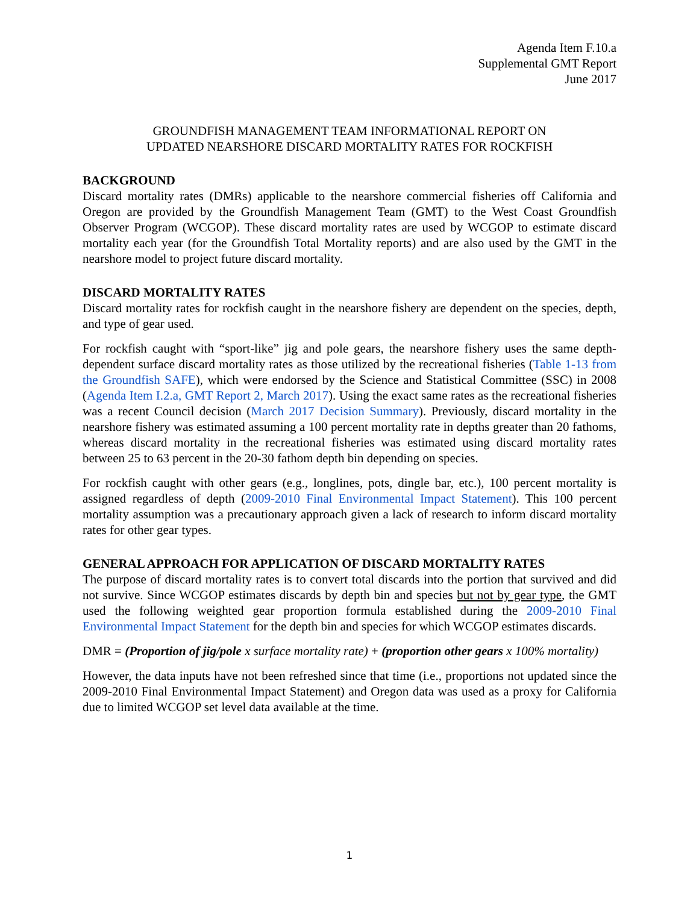Agenda Item F.10.a
Supplemental GMT Report
June 2017
GROUNDFISH MANAGEMENT TEAM INFORMATIONAL REPORT ON
UPDATED NEARSHORE DISCARD MORTALITY RATES FOR ROCKFISH
BACKGROUND
Discard mortality rates (DMRs) applicable to the nearshore commercial fisheries off California and Oregon are provided by the Groundfish Management Team (GMT) to the West Coast Groundfish Observer Program (WCGOP). These discard mortality rates are used by WCGOP to estimate discard mortality each year (for the Groundfish Total Mortality reports) and are also used by the GMT in the nearshore model to project future discard mortality.
DISCARD MORTALITY RATES
Discard mortality rates for rockfish caught in the nearshore fishery are dependent on the species, depth, and type of gear used.
For rockfish caught with “sport-like” jig and pole gears, the nearshore fishery uses the same depth-dependent surface discard mortality rates as those utilized by the recreational fisheries (Table 1-13 from the Groundfish SAFE), which were endorsed by the Science and Statistical Committee (SSC) in 2008 (Agenda Item I.2.a, GMT Report 2, March 2017). Using the exact same rates as the recreational fisheries was a recent Council decision (March 2017 Decision Summary). Previously, discard mortality in the nearshore fishery was estimated assuming a 100 percent mortality rate in depths greater than 20 fathoms, whereas discard mortality in the recreational fisheries was estimated using discard mortality rates between 25 to 63 percent in the 20-30 fathom depth bin depending on species.
For rockfish caught with other gears (e.g., longlines, pots, dingle bar, etc.), 100 percent mortality is assigned regardless of depth (2009-2010 Final Environmental Impact Statement). This 100 percent mortality assumption was a precautionary approach given a lack of research to inform discard mortality rates for other gear types.
GENERAL APPROACH FOR APPLICATION OF DISCARD MORTALITY RATES
The purpose of discard mortality rates is to convert total discards into the portion that survived and did not survive. Since WCGOP estimates discards by depth bin and species but not by gear type, the GMT used the following weighted gear proportion formula established during the 2009-2010 Final Environmental Impact Statement for the depth bin and species for which WCGOP estimates discards.
DMR = (Proportion of jig/pole x surface mortality rate) + (proportion other gears x 100% mortality)
However, the data inputs have not been refreshed since that time (i.e., proportions not updated since the 2009-2010 Final Environmental Impact Statement) and Oregon data was used as a proxy for California due to limited WCGOP set level data available at the time.
1